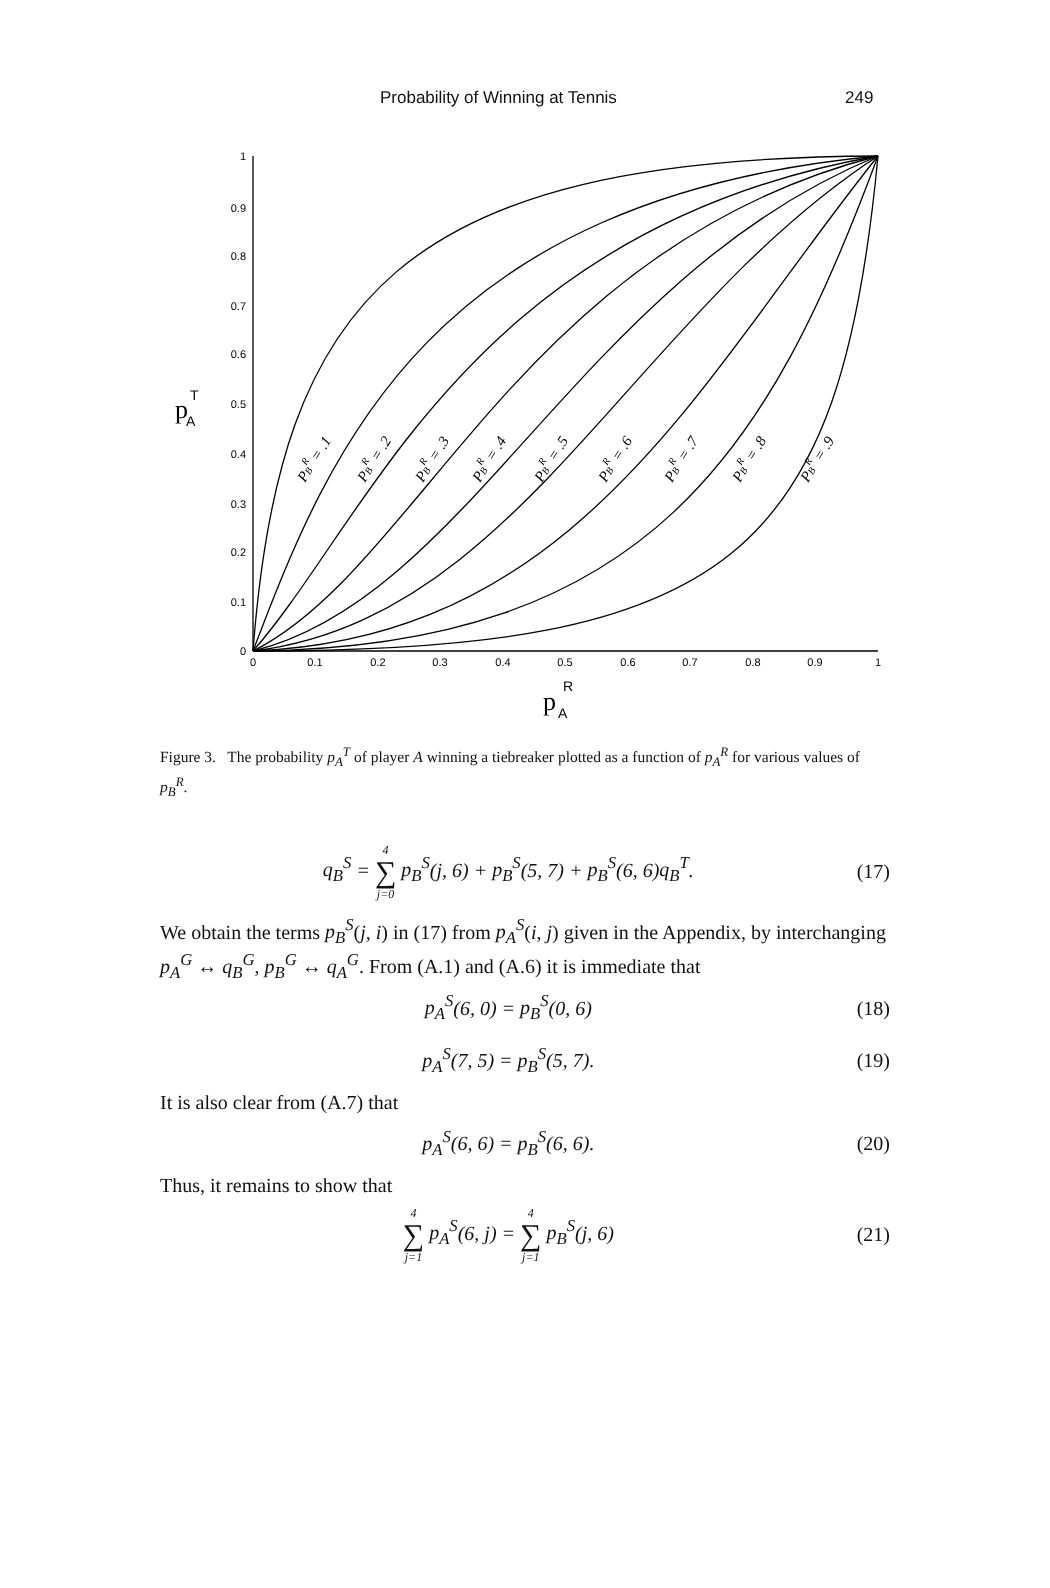Probability of Winning at Tennis 249
1
0.9
0.8
0.7
0.6
0.5
0.4
0.3
0.2
0.1
0
0
0.1
0.2
0.3
0.4
0.5
0.6
0.7
0.8
0.9
1
p
T
A
p
R
A
PBR = .1
PBR = .2
PBR = .3
PBR = .4
PBR = .5
PBR = .6
PBR = .7
PBR = .8
PBR = .9
Figure 3. The probability p<sub>A</sub><sup>T</sup> of player A winning a tiebreaker plotted as a function of p<sub>A</sub><sup>R</sup> for various values of p<sub>B</sub><sup>R</sup>.
q<sub>B</sub><sup>S</sup> = 4 ∑ j=0 p<sub>B</sub><sup>S</sup>(j, 6) + p<sub>B</sub><sup>S</sup>(5, 7) + p<sub>B</sub><sup>S</sup>(6, 6)q<sub>B</sub><sup>T</sup>. (17)
We obtain the terms p<sub>B</sub><sup>S</sup>(j, i) in (17) from p<sub>A</sub><sup>S</sup>(i, j) given in the Appendix, by interchanging p<sub>A</sub><sup>G</sup> ↔ q<sub>B</sub><sup>G</sup>, p<sub>B</sub><sup>G</sup> ↔ q<sub>A</sub><sup>G</sup>. From (A.1) and (A.6) it is immediate that
p<sub>A</sub><sup>S</sup>(6, 0) = p<sub>B</sub><sup>S</sup>(0, 6) (18)
p<sub>A</sub><sup>S</sup>(7, 5) = p<sub>B</sub><sup>S</sup>(5, 7). (19)
It is also clear from (A.7) that
p<sub>A</sub><sup>S</sup>(6, 6) = p<sub>B</sub><sup>S</sup>(6, 6). (20)
Thus, it remains to show that
4 ∑ j=1 p<sub>A</sub><sup>S</sup>(6, j) = 4 ∑ j=1 p<sub>B</sub><sup>S</sup>(j, 6) (21)